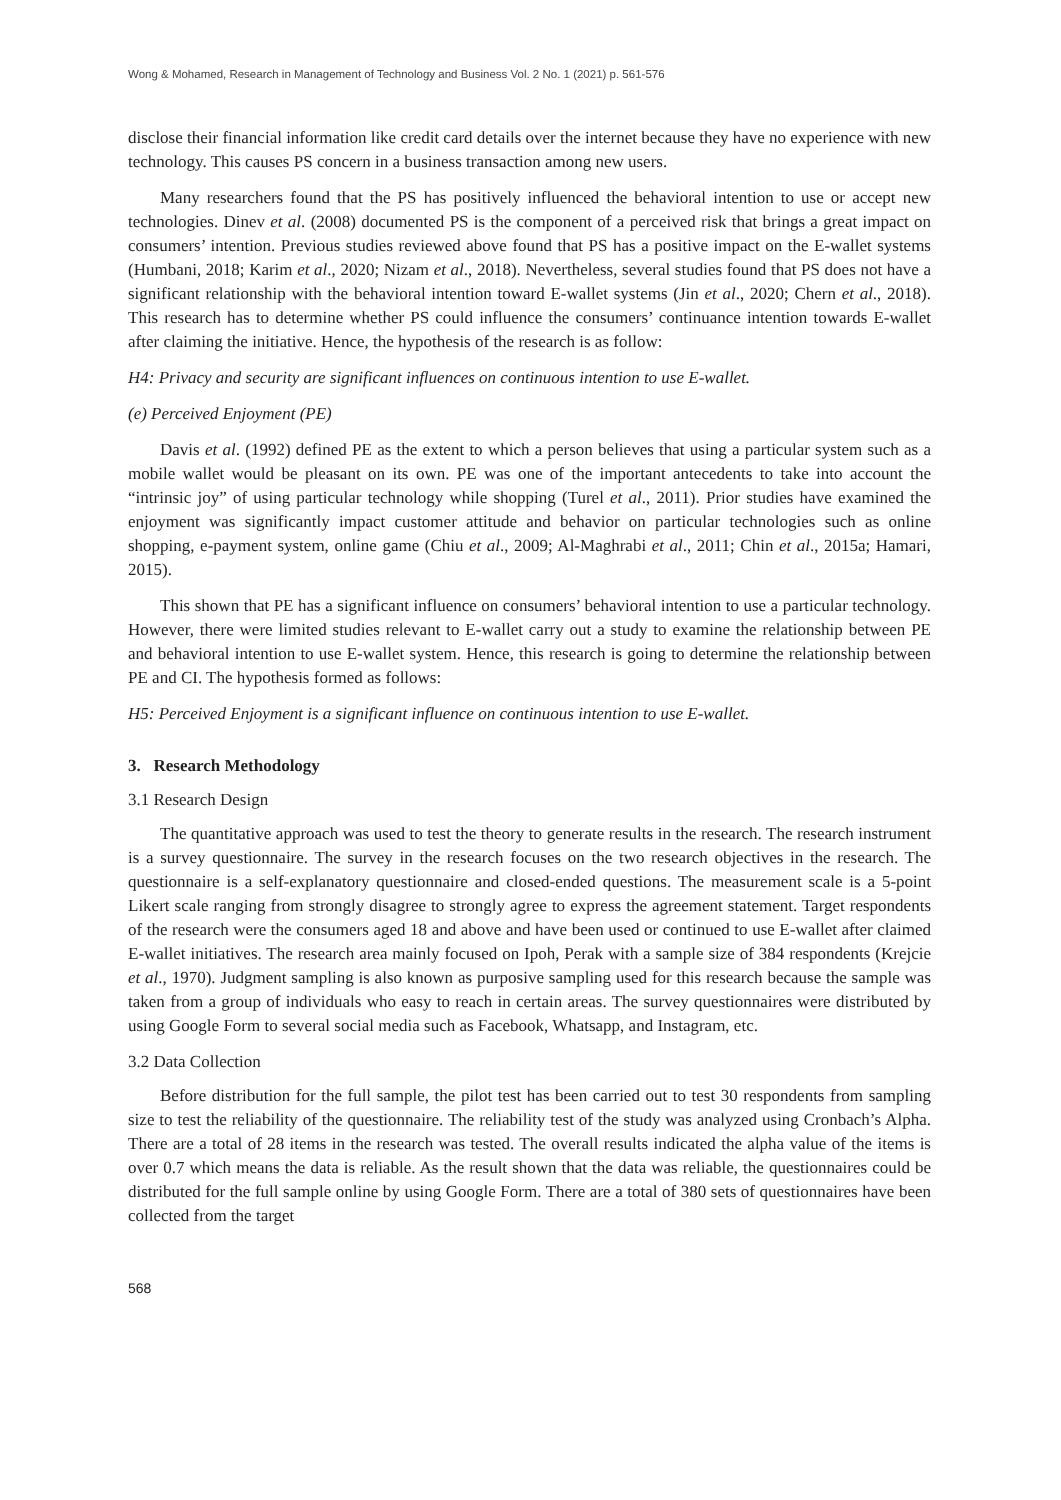Wong & Mohamed, Research in Management of Technology and Business Vol. 2 No. 1 (2021) p. 561-576
disclose their financial information like credit card details over the internet because they have no experience with new technology. This causes PS concern in a business transaction among new users.
Many researchers found that the PS has positively influenced the behavioral intention to use or accept new technologies. Dinev et al. (2008) documented PS is the component of a perceived risk that brings a great impact on consumers’ intention. Previous studies reviewed above found that PS has a positive impact on the E-wallet systems (Humbani, 2018; Karim et al., 2020; Nizam et al., 2018). Nevertheless, several studies found that PS does not have a significant relationship with the behavioral intention toward E-wallet systems (Jin et al., 2020; Chern et al., 2018). This research has to determine whether PS could influence the consumers’ continuance intention towards E-wallet after claiming the initiative. Hence, the hypothesis of the research is as follow:
H4: Privacy and security are significant influences on continuous intention to use E-wallet.
(e) Perceived Enjoyment (PE)
Davis et al. (1992) defined PE as the extent to which a person believes that using a particular system such as a mobile wallet would be pleasant on its own. PE was one of the important antecedents to take into account the “intrinsic joy” of using particular technology while shopping (Turel et al., 2011). Prior studies have examined the enjoyment was significantly impact customer attitude and behavior on particular technologies such as online shopping, e-payment system, online game (Chiu et al., 2009; Al-Maghrabi et al., 2011; Chin et al., 2015a; Hamari, 2015).
This shown that PE has a significant influence on consumers’ behavioral intention to use a particular technology. However, there were limited studies relevant to E-wallet carry out a study to examine the relationship between PE and behavioral intention to use E-wallet system. Hence, this research is going to determine the relationship between PE and CI. The hypothesis formed as follows:
H5: Perceived Enjoyment is a significant influence on continuous intention to use E-wallet.
3. Research Methodology
3.1 Research Design
The quantitative approach was used to test the theory to generate results in the research. The research instrument is a survey questionnaire. The survey in the research focuses on the two research objectives in the research. The questionnaire is a self-explanatory questionnaire and closed-ended questions. The measurement scale is a 5-point Likert scale ranging from strongly disagree to strongly agree to express the agreement statement. Target respondents of the research were the consumers aged 18 and above and have been used or continued to use E-wallet after claimed E-wallet initiatives. The research area mainly focused on Ipoh, Perak with a sample size of 384 respondents (Krejcie et al., 1970). Judgment sampling is also known as purposive sampling used for this research because the sample was taken from a group of individuals who easy to reach in certain areas. The survey questionnaires were distributed by using Google Form to several social media such as Facebook, Whatsapp, and Instagram, etc.
3.2 Data Collection
Before distribution for the full sample, the pilot test has been carried out to test 30 respondents from sampling size to test the reliability of the questionnaire. The reliability test of the study was analyzed using Cronbach’s Alpha. There are a total of 28 items in the research was tested. The overall results indicated the alpha value of the items is over 0.7 which means the data is reliable. As the result shown that the data was reliable, the questionnaires could be distributed for the full sample online by using Google Form. There are a total of 380 sets of questionnaires have been collected from the target
568